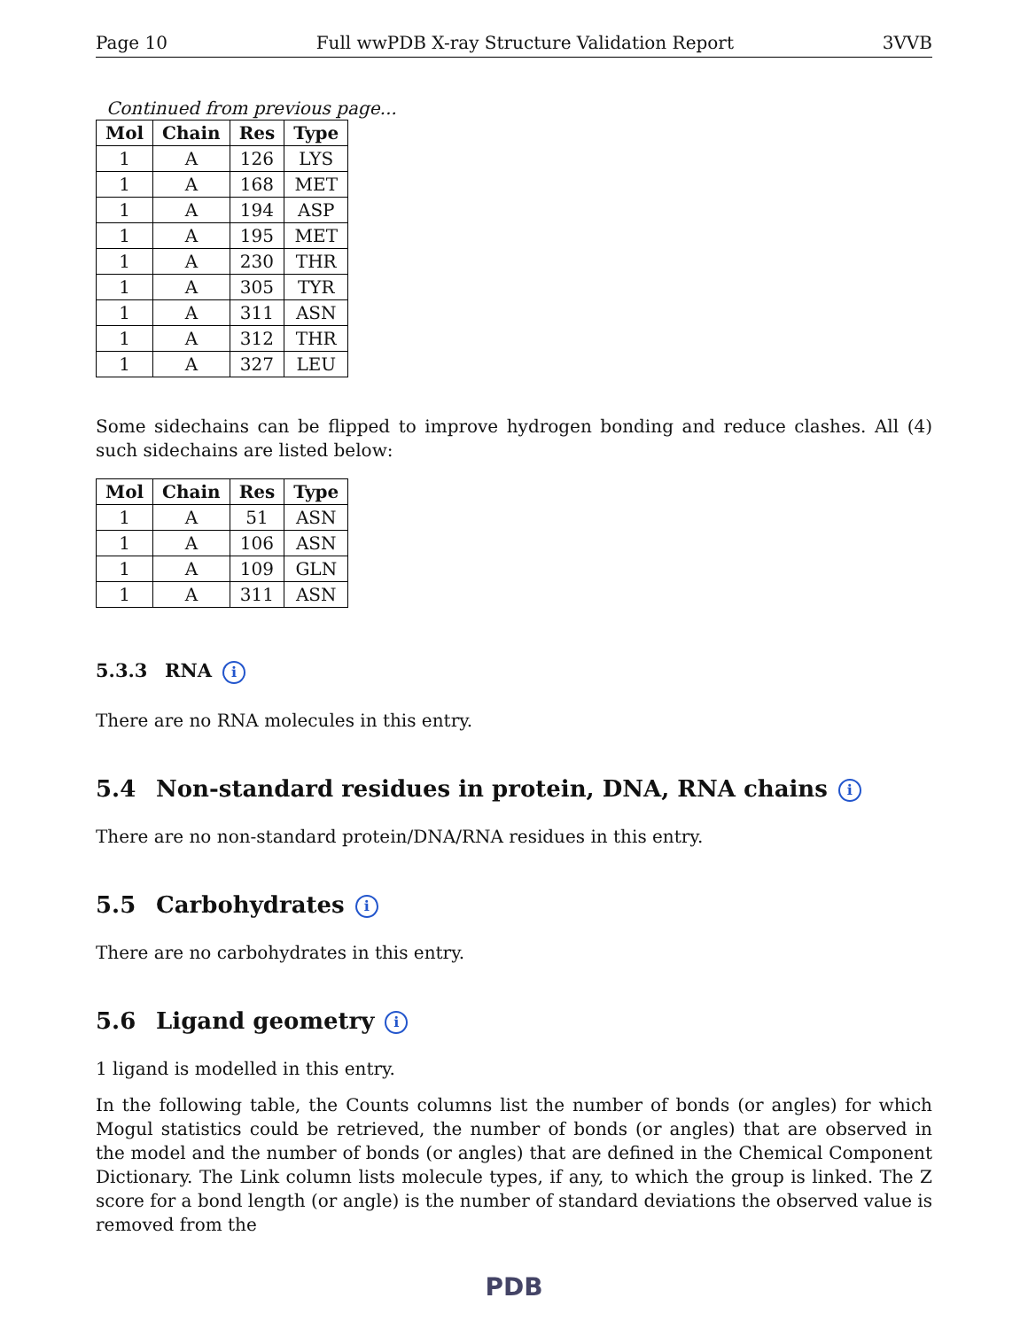Page 10 Full wwPDB X-ray Structure Validation Report 3VVB
Continued from previous page...
| Mol | Chain | Res | Type |
| --- | --- | --- | --- |
| 1 | A | 126 | LYS |
| 1 | A | 168 | MET |
| 1 | A | 194 | ASP |
| 1 | A | 195 | MET |
| 1 | A | 230 | THR |
| 1 | A | 305 | TYR |
| 1 | A | 311 | ASN |
| 1 | A | 312 | THR |
| 1 | A | 327 | LEU |
Some sidechains can be flipped to improve hydrogen bonding and reduce clashes. All (4) such sidechains are listed below:
| Mol | Chain | Res | Type |
| --- | --- | --- | --- |
| 1 | A | 51 | ASN |
| 1 | A | 106 | ASN |
| 1 | A | 109 | GLN |
| 1 | A | 311 | ASN |
5.3.3 RNA i
There are no RNA molecules in this entry.
5.4 Non-standard residues in protein, DNA, RNA chains i
There are no non-standard protein/DNA/RNA residues in this entry.
5.5 Carbohydrates i
There are no carbohydrates in this entry.
5.6 Ligand geometry i
1 ligand is modelled in this entry.
In the following table, the Counts columns list the number of bonds (or angles) for which Mogul statistics could be retrieved, the number of bonds (or angles) that are observed in the model and the number of bonds (or angles) that are defined in the Chemical Component Dictionary. The Link column lists molecule types, if any, to which the group is linked. The Z score for a bond length (or angle) is the number of standard deviations the observed value is removed from the
PDB